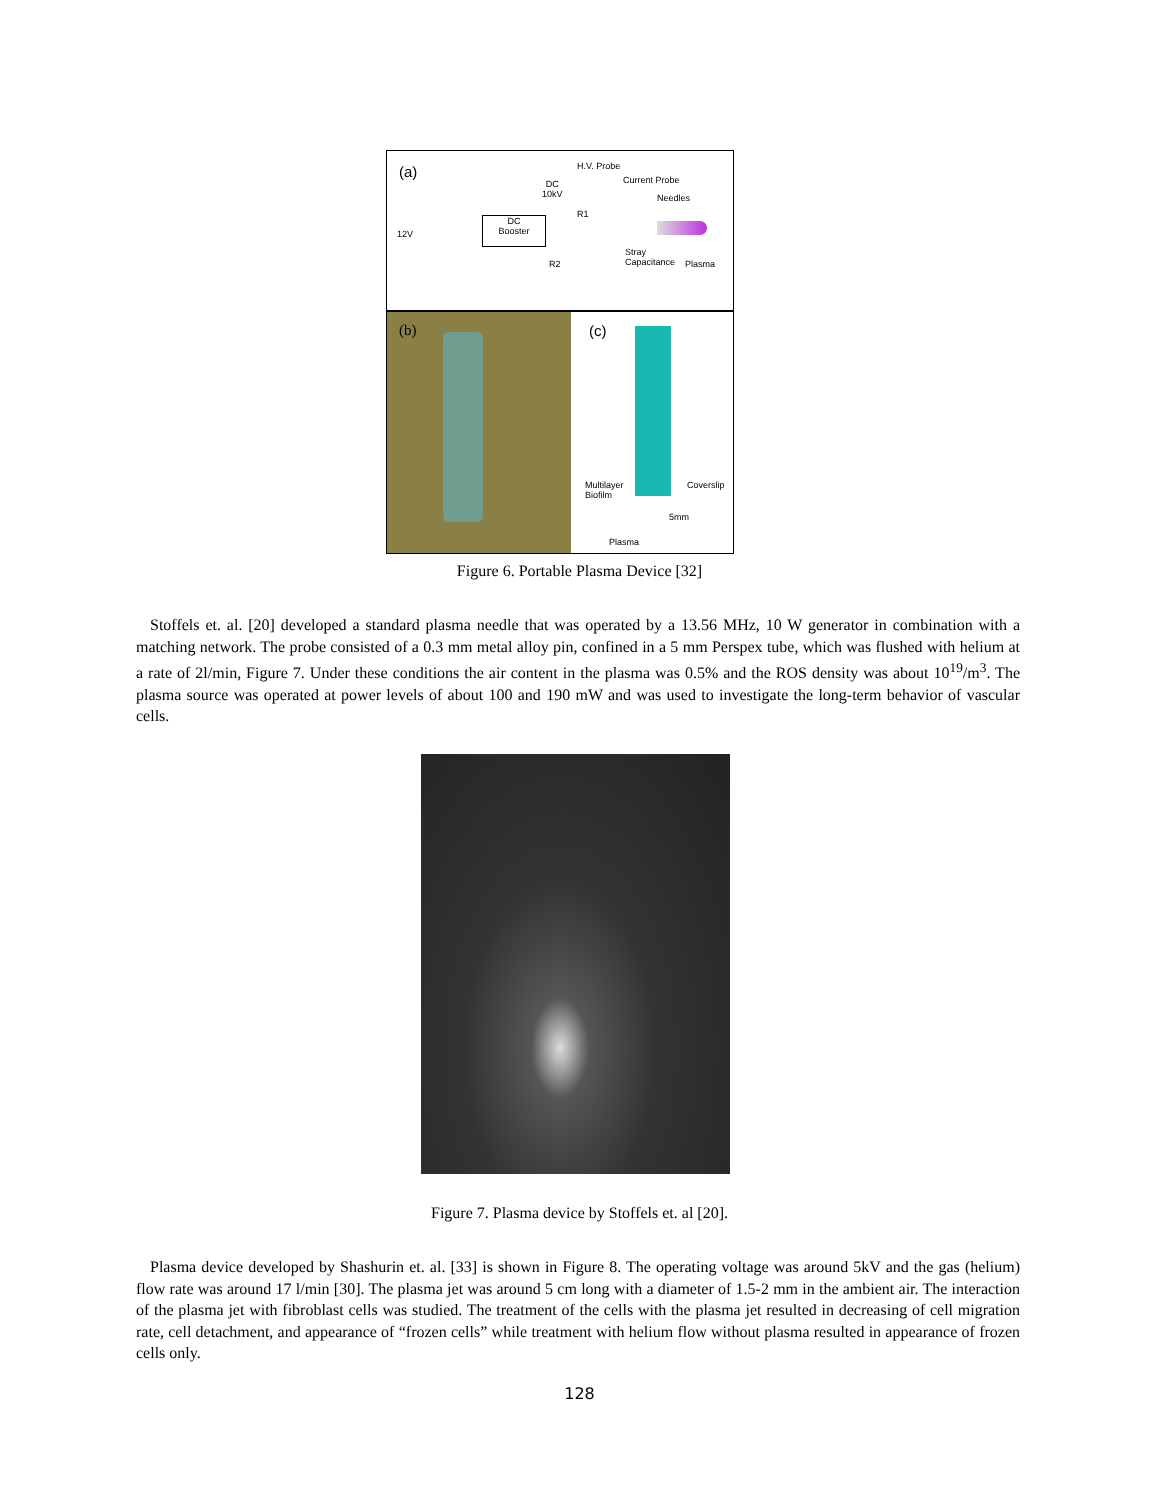(a) H.V. Probe
Current Probe
DC
10kV
Needles
R1
12V
DC
Booster
Stray
Capacitance
Plasma
R2
(b)
(c)
Multilayer
Biofilm
Coverslip
5mm
Plasma
Figure 6. Portable Plasma Device [32]
Stoffels et. al. [20] developed a standard plasma needle that was operated by a 13.56 MHz, 10 W generator in combination with a matching network. The probe consisted of a 0.3 mm metal alloy pin, confined in a 5 mm Perspex tube, which was flushed with helium at a rate of 2l/min, Figure 7. Under these conditions the air content in the plasma was 0.5% and the ROS density was about 10<sup>19</sup>/m<sup>3</sup>. The plasma source was operated at power levels of about 100 and 190 mW and was used to investigate the long-term behavior of vascular cells.
Figure 7. Plasma device by Stoffels et. al [20].
Plasma device developed by Shashurin et. al. [33] is shown in Figure 8. The operating voltage was around 5kV and the gas (helium) flow rate was around 17 l/min [30]. The plasma jet was around 5 cm long with a diameter of 1.5-2 mm in the ambient air. The interaction of the plasma jet with fibroblast cells was studied. The treatment of the cells with the plasma jet resulted in decreasing of cell migration rate, cell detachment, and appearance of “frozen cells” while treatment with helium flow without plasma resulted in appearance of frozen cells only.
128